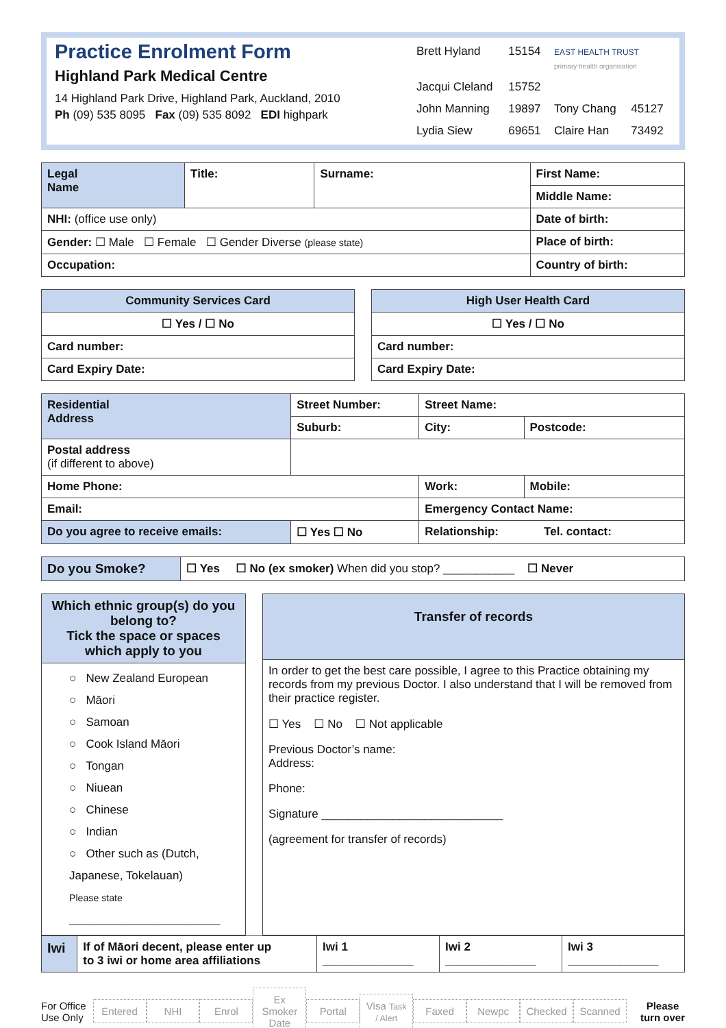Practice Enrolment Form
Highland Park Medical Centre
14 Highland Park Drive, Highland Park, Auckland, 2010
Ph (09) 535 8095 Fax (09) 535 8092 EDI highpark
| Brett Hyland | 15154 | EAST HEALTH TRUST primary health organisation | |
| Jacqui Cleland | 15752 | | |
| John Manning | 19897 | Tony Chang | 45127 |
| Lydia Siew | 69651 | Claire Han | 73492 |
| Legal Name | Title: | Surname: | First Name: |
| | | | Middle Name: |
| NHI: (office use only) | | | Date of birth: |
| Gender: ☐ Male ☐ Female ☐ Gender Diverse (please state) | | | Place of birth: |
| Occupation: | | | Country of birth: |
| Community Services Card |
| --- |
| ☐ Yes / ☐ No |
| Card number: |
| Card Expiry Date: |
| High User Health Card |
| --- |
| ☐ Yes / ☐ No |
| Card number: |
| Card Expiry Date: |
| Residential Address | Street Number: | Street Name: | |
| | Suburb: | City: | Postcode: |
| Postal address (if different to above) | | | |
| Home Phone: | | Work: | Mobile: |
| Email: | | Emergency Contact Name: | |
| Do you agree to receive emails: | ☐ Yes ☐ No | Relationship: Tel. contact: | |
| Do you Smoke? | ☐ Yes ☐ No (ex smoker) When did you stop? ___________ ☐ Never |
| Which ethnic group(s) do you belong to? Tick the space or spaces which apply to you |
| --- |
| ○ New Zealand European ○ Māori ○ Samoan ○ Cook Island Māori ○ Tongan ○ Niuean ○ Chinese ○ Indian ○ Other such as (Dutch, Japanese, Tokelauan) Please state ____________________________ |
| Transfer of records |
| --- |
| In order to get the best care possible, I agree to this Practice obtaining my records from my previous Doctor. I also understand that I will be removed from their practice register. ☐ Yes ☐ No ☐ Not applicable Previous Doctor’s name: Address: Phone: Signature ____________________________ (agreement for transfer of records) |
| Iwi | If of Māori decent, please enter up to 3 iwi or home area affiliations | Iwi 1 ______________ | Iwi 2 ______________ | Iwi 3 ______________ |
For Office
Use Only
Entered NHI Enrol Ex Smoker Date Portal Visa Task / Alert Faxed Newpc Checked Scanned
Please
turn over